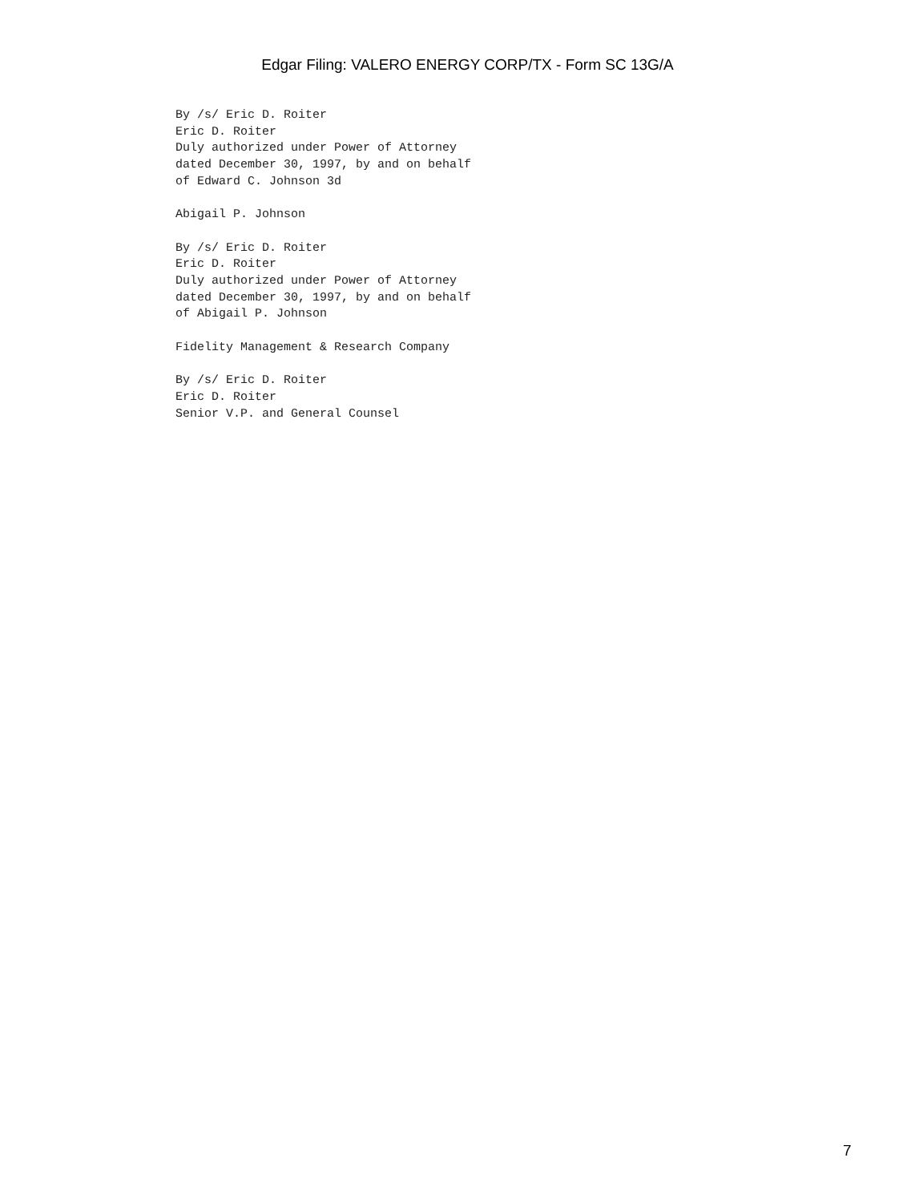Edgar Filing: VALERO ENERGY CORP/TX - Form SC 13G/A
By /s/ Eric D. Roiter
Eric D. Roiter
Duly authorized under Power of Attorney
dated December 30, 1997, by and on behalf
of Edward C. Johnson 3d

Abigail P. Johnson

By /s/ Eric D. Roiter
Eric D. Roiter
Duly authorized under Power of Attorney
dated December 30, 1997, by and on behalf
of Abigail P. Johnson

Fidelity Management & Research Company

By /s/ Eric D. Roiter
Eric D. Roiter
Senior V.P. and General Counsel
7